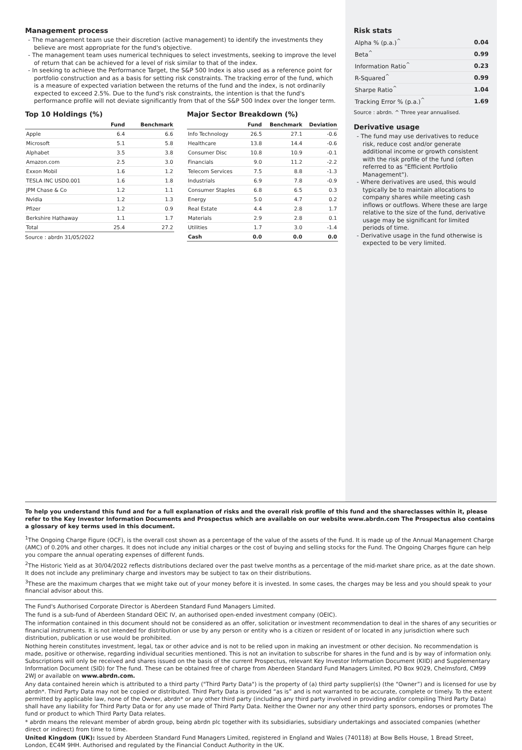Management process
- The management team use their discretion (active management) to identify the investments they believe are most appropriate for the fund's objective.
- The management team uses numerical techniques to select investments, seeking to improve the level of return that can be achieved for a level of risk similar to that of the index.
- In seeking to achieve the Performance Target, the S&P 500 Index is also used as a reference point for portfolio construction and as a basis for setting risk constraints. The tracking error of the fund, which is a measure of expected variation between the returns of the fund and the index, is not ordinarily expected to exceed 2.5%. Due to the fund's risk constraints, the intention is that the fund's performance profile will not deviate significantly from that of the S&P 500 Index over the longer term.
Top 10 Holdings (%)
| | Fund | Benchmark |
| --- | --- | --- |
| Apple | 6.4 | 6.6 |
| Microsoft | 5.1 | 5.8 |
| Alphabet | 3.5 | 3.8 |
| Amazon.com | 2.5 | 3.0 |
| Exxon Mobil | 1.6 | 1.2 |
| TESLA INC USD0.001 | 1.6 | 1.8 |
| JPM Chase & Co | 1.2 | 1.1 |
| Nvidia | 1.2 | 1.3 |
| Pfizer | 1.2 | 0.9 |
| Berkshire Hathaway | 1.1 | 1.7 |
| Total | 25.4 | 27.2 |
Source : abrdn 31/05/2022
Major Sector Breakdown (%)
| | Fund | Benchmark | Deviation |
| --- | --- | --- | --- |
| Info Technology | 26.5 | 27.1 | -0.6 |
| Healthcare | 13.8 | 14.4 | -0.6 |
| Consumer Disc | 10.8 | 10.9 | -0.1 |
| Financials | 9.0 | 11.2 | -2.2 |
| Telecom Services | 7.5 | 8.8 | -1.3 |
| Industrials | 6.9 | 7.8 | -0.9 |
| Consumer Staples | 6.8 | 6.5 | 0.3 |
| Energy | 5.0 | 4.7 | 0.2 |
| Real Estate | 4.4 | 2.8 | 1.7 |
| Materials | 2.9 | 2.8 | 0.1 |
| Utilities | 1.7 | 3.0 | -1.4 |
| Cash | 0.0 | 0.0 | 0.0 |
Risk stats
| Alpha % (p.a.)<sup>^</sup> | 0.04 |
| Beta<sup>^</sup> | 0.99 |
| Information Ratio<sup>^</sup> | 0.23 |
| R-Squared<sup>^</sup> | 0.99 |
| Sharpe Ratio<sup>^</sup> | 1.04 |
| Tracking Error % (p.a.)<sup>^</sup> | 1.69 |
Source : abrdn. ^ Three year annualised.
Derivative usage
- The fund may use derivatives to reduce risk, reduce cost and/or generate additional income or growth consistent with the risk profile of the fund (often referred to as "Efficient Portfolio Management").
- Where derivatives are used, this would typically be to maintain allocations to company shares while meeting cash inflows or outflows. Where these are large relative to the size of the fund, derivative usage may be significant for limited periods of time.
- Derivative usage in the fund otherwise is expected to be very limited.
To help you understand this fund and for a full explanation of risks and the overall risk profile of this fund and the shareclasses within it, please refer to the Key Investor Information Documents and Prospectus which are available on our website www.abrdn.com The Prospectus also contains a glossary of key terms used in this document.
<sup>1</sup> The Ongoing Charge Figure (OCF), is the overall cost shown as a percentage of the value of the assets of the Fund. It is made up of the Annual Management Charge (AMC) of 0.20% and other charges. It does not include any initial charges or the cost of buying and selling stocks for the Fund. The Ongoing Charges figure can help you compare the annual operating expenses of different funds.
<sup>2</sup> The Historic Yield as at 30/04/2022 reflects distributions declared over the past twelve months as a percentage of the mid-market share price, as at the date shown. It does not include any preliminary charge and investors may be subject to tax on their distributions.
<sup>3</sup> These are the maximum charges that we might take out of your money before it is invested. In some cases, the charges may be less and you should speak to your financial advisor about this.
The Fund's Authorised Corporate Director is Aberdeen Standard Fund Managers Limited.
The fund is a sub-fund of Aberdeen Standard OEIC IV, an authorised open-ended investment company (OEIC).
The information contained in this document should not be considered as an offer, solicitation or investment recommendation to deal in the shares of any securities or financial instruments. It is not intended for distribution or use by any person or entity who is a citizen or resident of or located in any jurisdiction where such distribution, publication or use would be prohibited.
Nothing herein constitutes investment, legal, tax or other advice and is not to be relied upon in making an investment or other decision. No recommendation is made, positive or otherwise, regarding individual securities mentioned. This is not an invitation to subscribe for shares in the fund and is by way of information only. Subscriptions will only be received and shares issued on the basis of the current Prospectus, relevant Key Investor Information Document (KIID) and Supplementary Information Document (SID) for The fund. These can be obtained free of charge from Aberdeen Standard Fund Managers Limited, PO Box 9029, Chelmsford, CM99 2WJ or available on www.abrdn.com.
Any data contained herein which is attributed to a third party ("Third Party Data") is the property of (a) third party supplier(s) (the “Owner”) and is licensed for use by abrdn*. Third Party Data may not be copied or distributed. Third Party Data is provided “as is” and is not warranted to be accurate, complete or timely. To the extent permitted by applicable law, none of the Owner, abrdn* or any other third party (including any third party involved in providing and/or compiling Third Party Data) shall have any liability for Third Party Data or for any use made of Third Party Data. Neither the Owner nor any other third party sponsors, endorses or promotes The fund or product to which Third Party Data relates.
* abrdn means the relevant member of abrdn group, being abrdn plc together with its subsidiaries, subsidiary undertakings and associated companies (whether direct or indirect) from time to time.
United Kingdom (UK): Issued by Aberdeen Standard Fund Managers Limited, registered in England and Wales (740118) at Bow Bells House, 1 Bread Street, London, EC4M 9HH. Authorised and regulated by the Financial Conduct Authority in the UK.